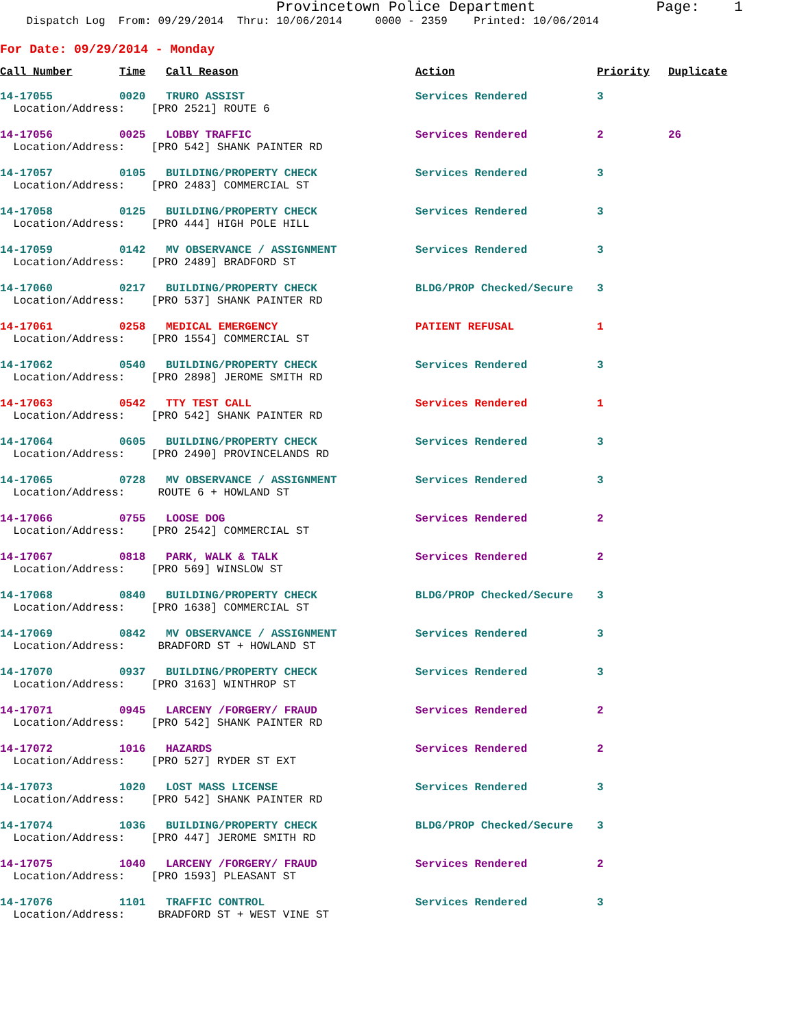Provincetown Police Department Page: 1
Dispatch Log From: 09/29/2014 Thru: 10/06/2014 0000 - 2359 Printed: 10/06/2014
For Date: 09/29/2014 - Monday
| Call Number | Time | Call Reason | Action | Priority | Duplicate |
| --- | --- | --- | --- | --- | --- |
| 14-17055 | 0020 | TRURO ASSIST | Services Rendered | 3 | |
| Location/Address: [PRO 2521] ROUTE 6 | | | | | |
| 14-17056 | 0025 | LOBBY TRAFFIC | Services Rendered | 2 | 26 |
| Location/Address: [PRO 542] SHANK PAINTER RD | | | | | |
| 14-17057 | 0105 | BUILDING/PROPERTY CHECK | Services Rendered | 3 | |
| Location/Address: [PRO 2483] COMMERCIAL ST | | | | | |
| 14-17058 | 0125 | BUILDING/PROPERTY CHECK | Services Rendered | 3 | |
| Location/Address: [PRO 444] HIGH POLE HILL | | | | | |
| 14-17059 | 0142 | MV OBSERVANCE / ASSIGNMENT | Services Rendered | 3 | |
| Location/Address: [PRO 2489] BRADFORD ST | | | | | |
| 14-17060 | 0217 | BUILDING/PROPERTY CHECK | BLDG/PROP Checked/Secure | 3 | |
| Location/Address: [PRO 537] SHANK PAINTER RD | | | | | |
| 14-17061 | 0258 | MEDICAL EMERGENCY | PATIENT REFUSAL | 1 | |
| Location/Address: [PRO 1554] COMMERCIAL ST | | | | | |
| 14-17062 | 0540 | BUILDING/PROPERTY CHECK | Services Rendered | 3 | |
| Location/Address: [PRO 2898] JEROME SMITH RD | | | | | |
| 14-17063 | 0542 | TTY TEST CALL | Services Rendered | 1 | |
| Location/Address: [PRO 542] SHANK PAINTER RD | | | | | |
| 14-17064 | 0605 | BUILDING/PROPERTY CHECK | Services Rendered | 3 | |
| Location/Address: [PRO 2490] PROVINCELANDS RD | | | | | |
| 14-17065 | 0728 | MV OBSERVANCE / ASSIGNMENT | Services Rendered | 3 | |
| Location/Address: ROUTE 6 + HOWLAND ST | | | | | |
| 14-17066 | 0755 | LOOSE DOG | Services Rendered | 2 | |
| Location/Address: [PRO 2542] COMMERCIAL ST | | | | | |
| 14-17067 | 0818 | PARK, WALK & TALK | Services Rendered | 2 | |
| Location/Address: [PRO 569] WINSLOW ST | | | | | |
| 14-17068 | 0840 | BUILDING/PROPERTY CHECK | BLDG/PROP Checked/Secure | 3 | |
| Location/Address: [PRO 1638] COMMERCIAL ST | | | | | |
| 14-17069 | 0842 | MV OBSERVANCE / ASSIGNMENT | Services Rendered | 3 | |
| Location/Address: BRADFORD ST + HOWLAND ST | | | | | |
| 14-17070 | 0937 | BUILDING/PROPERTY CHECK | Services Rendered | 3 | |
| Location/Address: [PRO 3163] WINTHROP ST | | | | | |
| 14-17071 | 0945 | LARCENY /FORGERY/ FRAUD | Services Rendered | 2 | |
| Location/Address: [PRO 542] SHANK PAINTER RD | | | | | |
| 14-17072 | 1016 | HAZARDS | Services Rendered | 2 | |
| Location/Address: [PRO 527] RYDER ST EXT | | | | | |
| 14-17073 | 1020 | LOST MASS LICENSE | Services Rendered | 3 | |
| Location/Address: [PRO 542] SHANK PAINTER RD | | | | | |
| 14-17074 | 1036 | BUILDING/PROPERTY CHECK | BLDG/PROP Checked/Secure | 3 | |
| Location/Address: [PRO 447] JEROME SMITH RD | | | | | |
| 14-17075 | 1040 | LARCENY /FORGERY/ FRAUD | Services Rendered | 2 | |
| Location/Address: [PRO 1593] PLEASANT ST | | | | | |
| 14-17076 | 1101 | TRAFFIC CONTROL | Services Rendered | 3 | |
| Location/Address: BRADFORD ST + WEST VINE ST | | | | | |